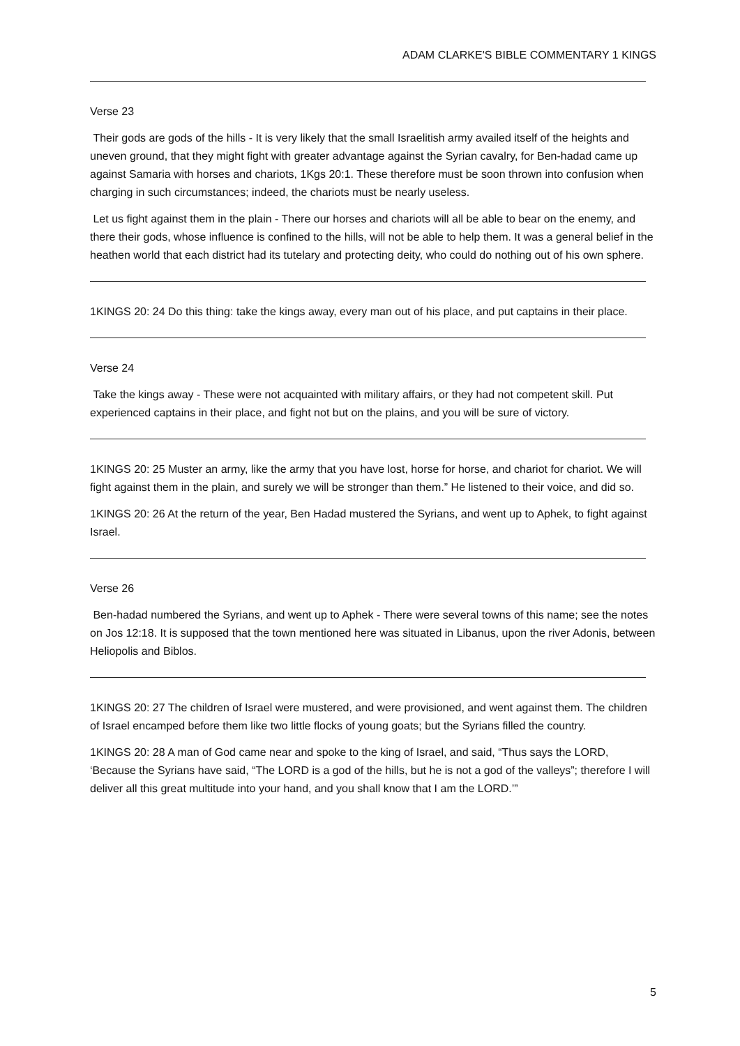ADAM CLARKE'S BIBLE COMMENTARY 1 KINGS
Verse 23
Their gods are gods of the hills - It is very likely that the small Israelitish army availed itself of the heights and uneven ground, that they might fight with greater advantage against the Syrian cavalry, for Ben-hadad came up against Samaria with horses and chariots, 1Kgs 20:1. These therefore must be soon thrown into confusion when charging in such circumstances; indeed, the chariots must be nearly useless.
Let us fight against them in the plain - There our horses and chariots will all be able to bear on the enemy, and there their gods, whose influence is confined to the hills, will not be able to help them. It was a general belief in the heathen world that each district had its tutelary and protecting deity, who could do nothing out of his own sphere.
1KINGS 20: 24 Do this thing: take the kings away, every man out of his place, and put captains in their place.
Verse 24
Take the kings away - These were not acquainted with military affairs, or they had not competent skill. Put experienced captains in their place, and fight not but on the plains, and you will be sure of victory.
1KINGS 20: 25 Muster an army, like the army that you have lost, horse for horse, and chariot for chariot. We will fight against them in the plain, and surely we will be stronger than them.” He listened to their voice, and did so.
1KINGS 20: 26 At the return of the year, Ben Hadad mustered the Syrians, and went up to Aphek, to fight against Israel.
Verse 26
Ben-hadad numbered the Syrians, and went up to Aphek - There were several towns of this name; see the notes on Jos 12:18. It is supposed that the town mentioned here was situated in Libanus, upon the river Adonis, between Heliopolis and Biblos.
1KINGS 20: 27 The children of Israel were mustered, and were provisioned, and went against them. The children of Israel encamped before them like two little flocks of young goats; but the Syrians filled the country.
1KINGS 20: 28 A man of God came near and spoke to the king of Israel, and said, “Thus says the LORD, ‘Because the Syrians have said, “The LORD is a god of the hills, but he is not a god of the valleys”; therefore I will deliver all this great multitude into your hand, and you shall know that I am the LORD.’”
5